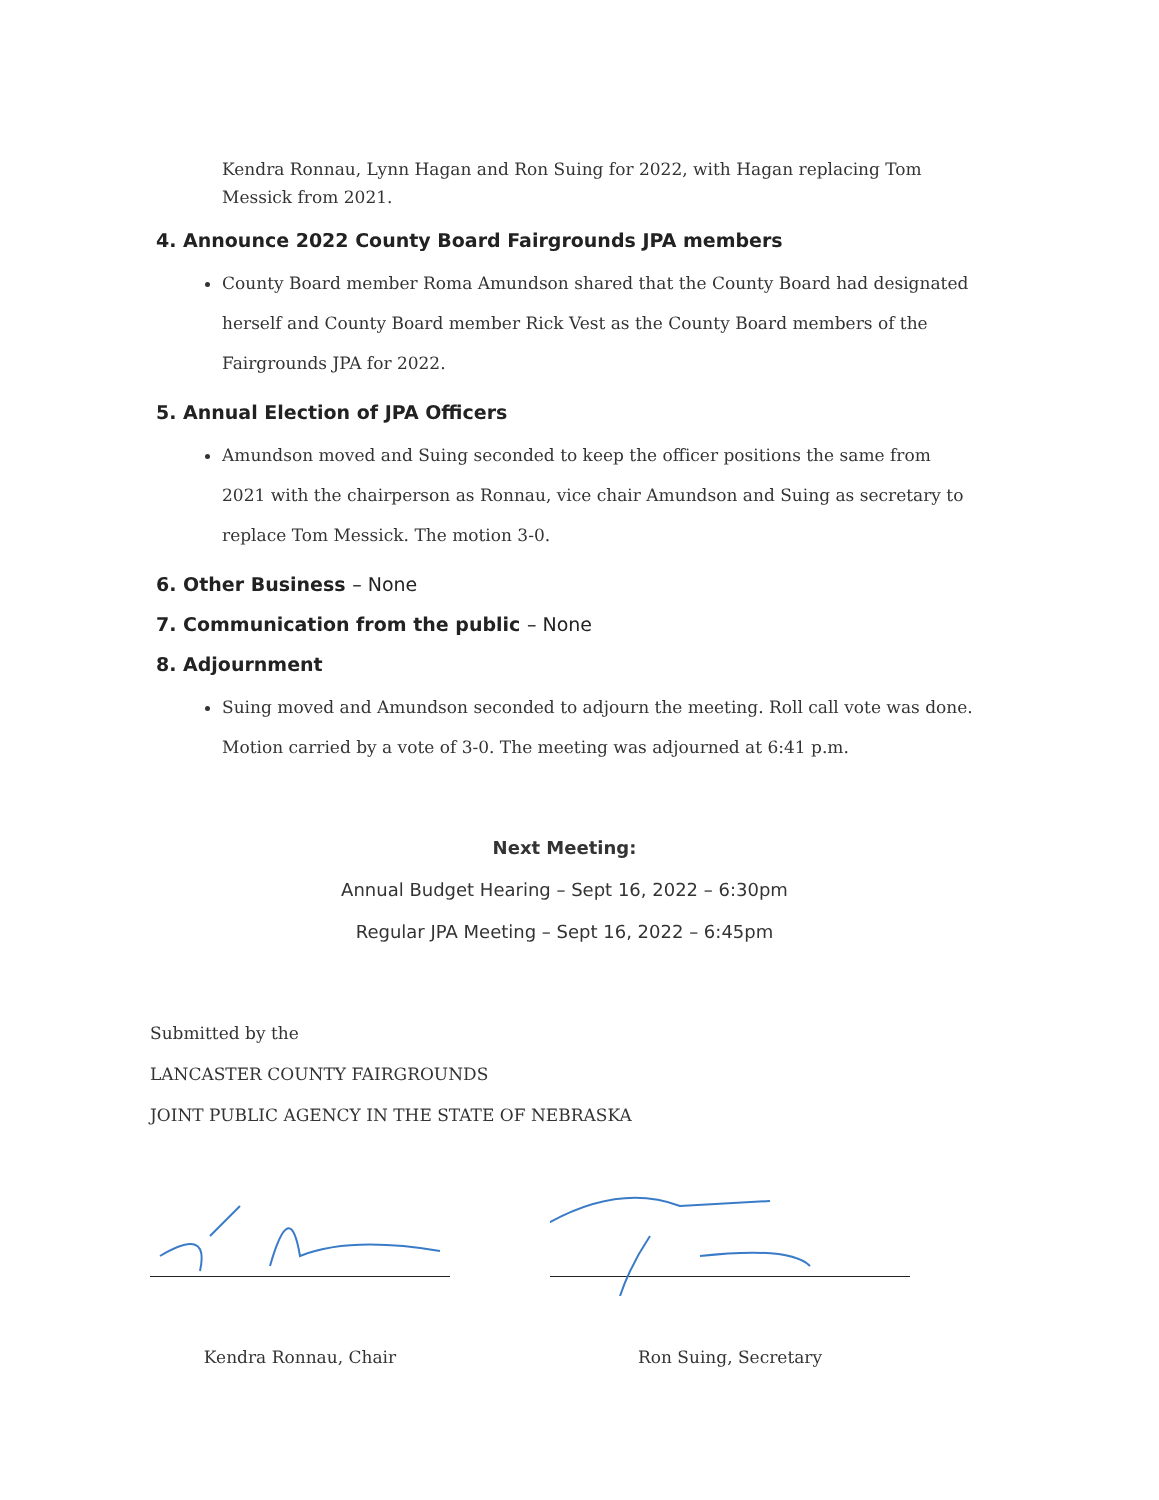Kendra Ronnau, Lynn Hagan and Ron Suing for 2022, with Hagan replacing Tom Messick from 2021.
4. Announce 2022 County Board Fairgrounds JPA members
County Board member Roma Amundson shared that the County Board had designated herself and County Board member Rick Vest as the County Board members of the Fairgrounds JPA for 2022.
5. Annual Election of JPA Officers
Amundson moved and Suing seconded to keep the officer positions the same from 2021 with the chairperson as Ronnau, vice chair Amundson and Suing as secretary to replace Tom Messick. The motion 3-0.
6. Other Business – None
7. Communication from the public – None
8. Adjournment
Suing moved and Amundson seconded to adjourn the meeting. Roll call vote was done. Motion carried by a vote of 3-0. The meeting was adjourned at 6:41 p.m.
Next Meeting:
Annual Budget Hearing – Sept 16, 2022 – 6:30pm
Regular JPA Meeting – Sept 16, 2022 – 6:45pm
Submitted by the
LANCASTER COUNTY FAIRGROUNDS
JOINT PUBLIC AGENCY IN THE STATE OF NEBRASKA
Kendra Ronnau, Chair Ron Suing, Secretary